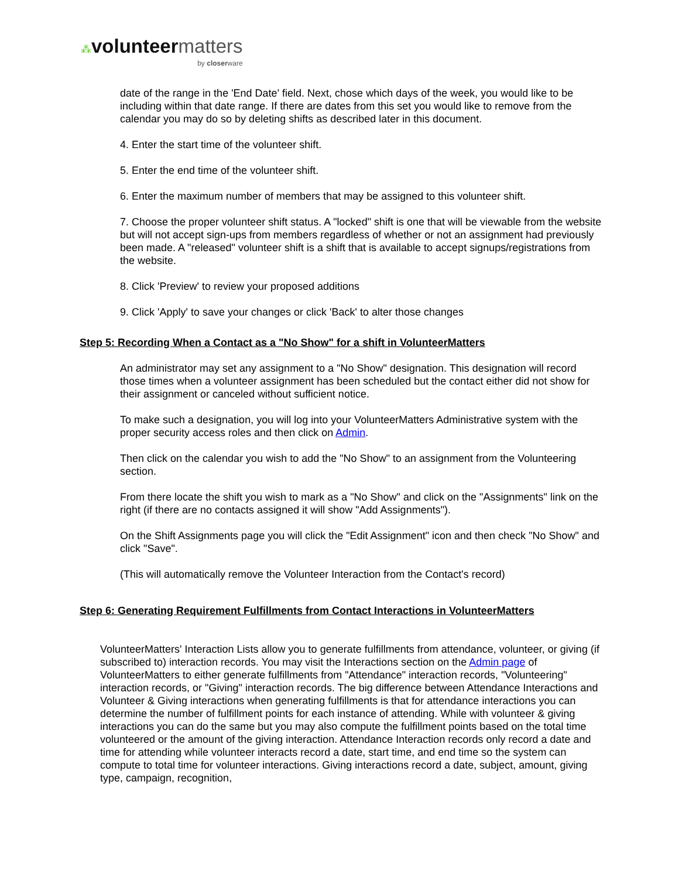⁂volunteer matters
by closerware
date of the range in the 'End Date' field. Next, chose which days of the week, you would like to be including within that date range. If there are dates from this set you would like to remove from the calendar you may do so by deleting shifts as described later in this document.
4. Enter the start time of the volunteer shift.
5. Enter the end time of the volunteer shift.
6. Enter the maximum number of members that may be assigned to this volunteer shift.
7. Choose the proper volunteer shift status. A "locked" shift is one that will be viewable from the website but will not accept sign-ups from members regardless of whether or not an assignment had previously been made. A "released" volunteer shift is a shift that is available to accept signups/registrations from the website.
8. Click 'Preview' to review your proposed additions
9. Click 'Apply' to save your changes or click 'Back' to alter those changes
Step 5: Recording When a Contact as a "No Show" for a shift in VolunteerMatters
An administrator may set any assignment to a "No Show" designation. This designation will record those times when a volunteer assignment has been scheduled but the contact either did not show for their assignment or canceled without sufficient notice.
To make such a designation, you will log into your VolunteerMatters Administrative system with the proper security access roles and then click on Admin.
Then click on the calendar you wish to add the "No Show" to an assignment from the Volunteering section.
From there locate the shift you wish to mark as a "No Show" and click on the "Assignments" link on the right (if there are no contacts assigned it will show "Add Assignments").
On the Shift Assignments page you will click the "Edit Assignment" icon and then check "No Show" and click "Save".
(This will automatically remove the Volunteer Interaction from the Contact's record)
Step 6: Generating Requirement Fulfillments from Contact Interactions in VolunteerMatters
VolunteerMatters' Interaction Lists allow you to generate fulfillments from attendance, volunteer, or giving (if subscribed to) interaction records. You may visit the Interactions section on the Admin page of VolunteerMatters to either generate fulfillments from "Attendance" interaction records, "Volunteering" interaction records, or "Giving" interaction records. The big difference between Attendance Interactions and Volunteer & Giving interactions when generating fulfillments is that for attendance interactions you can determine the number of fulfillment points for each instance of attending. While with volunteer & giving interactions you can do the same but you may also compute the fulfillment points based on the total time volunteered or the amount of the giving interaction. Attendance Interaction records only record a date and time for attending while volunteer interacts record a date, start time, and end time so the system can compute to total time for volunteer interactions. Giving interactions record a date, subject, amount, giving type, campaign, recognition,